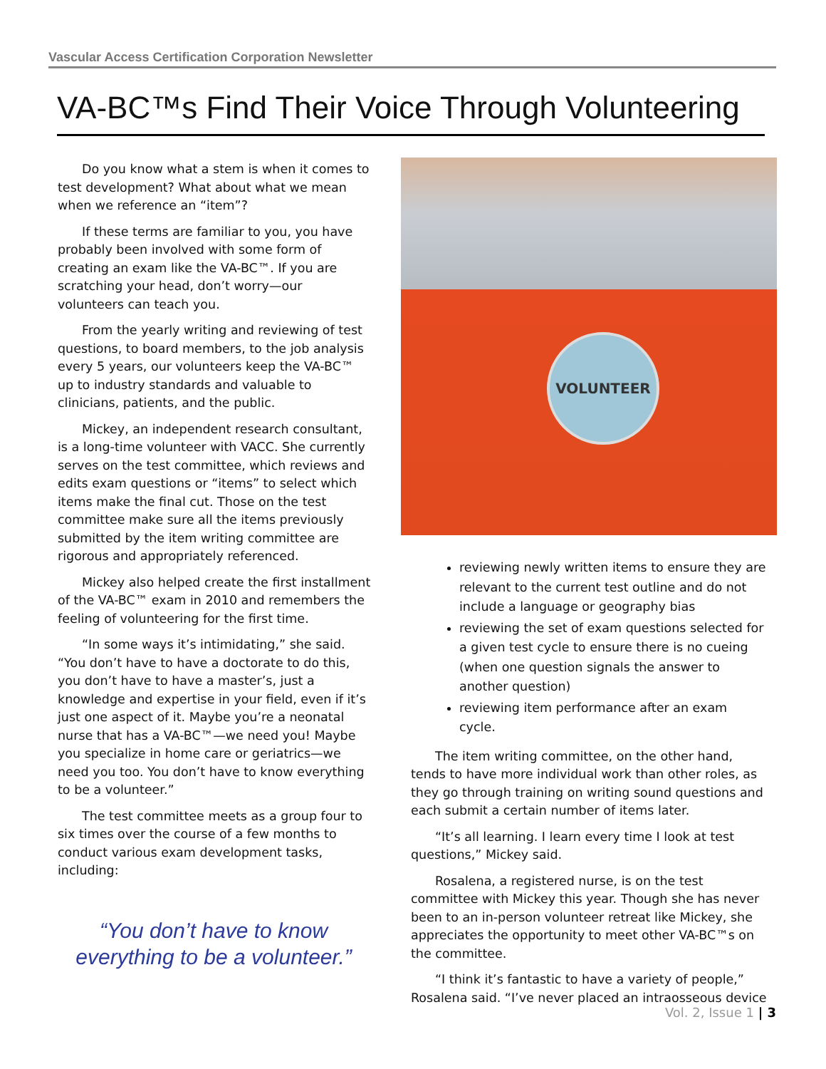Vascular Access Certification Corporation Newsletter
VA-BC™s Find Their Voice Through Volunteering
Do you know what a stem is when it comes to test development? What about what we mean when we reference an “item”?
If these terms are familiar to you, you have probably been involved with some form of creating an exam like the VA-BC™. If you are scratching your head, don’t worry—our volunteers can teach you.
From the yearly writing and reviewing of test questions, to board members, to the job analysis every 5 years, our volunteers keep the VA-BC™ up to industry standards and valuable to clinicians, patients, and the public.
Mickey, an independent research consultant, is a long-time volunteer with VACC. She currently serves on the test committee, which reviews and edits exam questions or “items” to select which items make the final cut. Those on the test committee make sure all the items previously submitted by the item writing committee are rigorous and appropriately referenced.
Mickey also helped create the first installment of the VA-BC™ exam in 2010 and remembers the feeling of volunteering for the first time.
“In some ways it’s intimidating,” she said. “You don’t have to have a doctorate to do this, you don’t have to have a master’s, just a knowledge and expertise in your field, even if it’s just one aspect of it. Maybe you’re a neonatal nurse that has a VA-BC™—we need you! Maybe you specialize in home care or geriatrics—we need you too. You don’t have to know everything to be a volunteer.”
The test committee meets as a group four to six times over the course of a few months to conduct various exam development tasks, including:
“You don’t have to know everything to be a volunteer.”
VOLUNTEER
reviewing newly written items to ensure they are relevant to the current test outline and do not include a language or geography bias
reviewing the set of exam questions selected for a given test cycle to ensure there is no cueing (when one question signals the answer to another question)
reviewing item performance after an exam cycle.
The item writing committee, on the other hand, tends to have more individual work than other roles, as they go through training on writing sound questions and each submit a certain number of items later.
“It’s all learning. I learn every time I look at test questions,” Mickey said.
Rosalena, a registered nurse, is on the test committee with Mickey this year. Though she has never been to an in-person volunteer retreat like Mickey, she appreciates the opportunity to meet other VA-BC™s on the committee.
“I think it’s fantastic to have a variety of people,” Rosalena said. “I’ve never placed an intraosseous device
Vol. 2, Issue 1 | 3